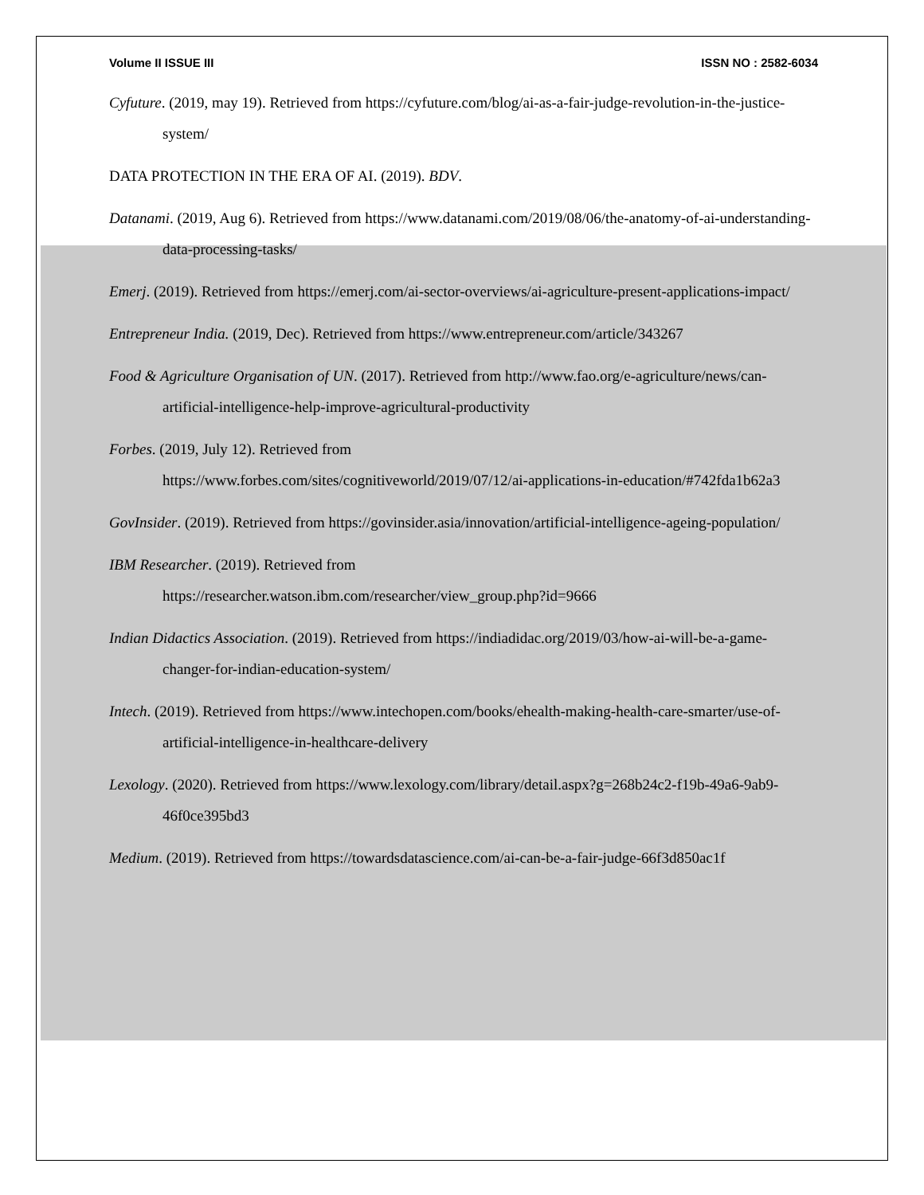Volume II ISSUE III ISSN NO : 2582-6034
Cyfuture. (2019, may 19). Retrieved from https://cyfuture.com/blog/ai-as-a-fair-judge-revolution-in-the-justice-system/
DATA PROTECTION IN THE ERA OF AI. (2019). BDV.
Datanami. (2019, Aug 6). Retrieved from https://www.datanami.com/2019/08/06/the-anatomy-of-ai-understanding-data-processing-tasks/
Emerj. (2019). Retrieved from https://emerj.com/ai-sector-overviews/ai-agriculture-present-applications-impact/
Entrepreneur India. (2019, Dec). Retrieved from https://www.entrepreneur.com/article/343267
Food & Agriculture Organisation of UN. (2017). Retrieved from http://www.fao.org/e-agriculture/news/can-artificial-intelligence-help-improve-agricultural-productivity
Forbes. (2019, July 12). Retrieved from
https://www.forbes.com/sites/cognitiveworld/2019/07/12/ai-applications-in-education/#742fda1b62a3
GovInsider. (2019). Retrieved from https://govinsider.asia/innovation/artificial-intelligence-ageing-population/
IBM Researcher. (2019). Retrieved from
https://researcher.watson.ibm.com/researcher/view_group.php?id=9666
Indian Didactics Association. (2019). Retrieved from https://indiadidac.org/2019/03/how-ai-will-be-a-game-changer-for-indian-education-system/
Intech. (2019). Retrieved from https://www.intechopen.com/books/ehealth-making-health-care-smarter/use-of-artificial-intelligence-in-healthcare-delivery
Lexology. (2020). Retrieved from https://www.lexology.com/library/detail.aspx?g=268b24c2-f19b-49a6-9ab9-46f0ce395bd3
Medium. (2019). Retrieved from https://towardsdatascience.com/ai-can-be-a-fair-judge-66f3d850ac1f